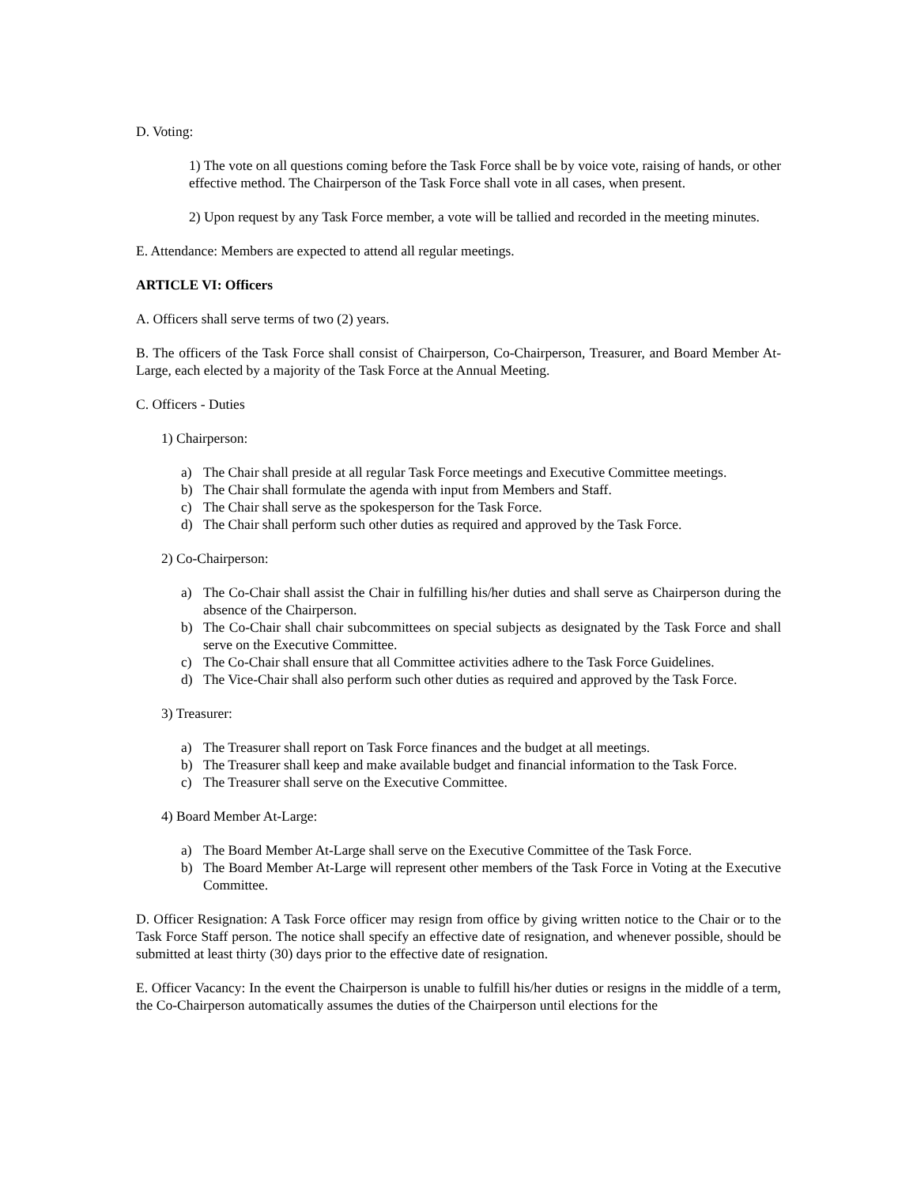D. Voting:
1) The vote on all questions coming before the Task Force shall be by voice vote, raising of hands, or other effective method. The Chairperson of the Task Force shall vote in all cases, when present.
2) Upon request by any Task Force member, a vote will be tallied and recorded in the meeting minutes.
E. Attendance: Members are expected to attend all regular meetings.
ARTICLE VI: Officers
A. Officers shall serve terms of two (2) years.
B. The officers of the Task Force shall consist of Chairperson, Co-Chairperson, Treasurer, and Board Member At-Large, each elected by a majority of the Task Force at the Annual Meeting.
C. Officers - Duties
1) Chairperson:
a) The Chair shall preside at all regular Task Force meetings and Executive Committee meetings.
b) The Chair shall formulate the agenda with input from Members and Staff.
c) The Chair shall serve as the spokesperson for the Task Force.
d) The Chair shall perform such other duties as required and approved by the Task Force.
2) Co-Chairperson:
a) The Co-Chair shall assist the Chair in fulfilling his/her duties and shall serve as Chairperson during the absence of the Chairperson.
b) The Co-Chair shall chair subcommittees on special subjects as designated by the Task Force and shall serve on the Executive Committee.
c) The Co-Chair shall ensure that all Committee activities adhere to the Task Force Guidelines.
d) The Vice-Chair shall also perform such other duties as required and approved by the Task Force.
3) Treasurer:
a) The Treasurer shall report on Task Force finances and the budget at all meetings.
b) The Treasurer shall keep and make available budget and financial information to the Task Force.
c) The Treasurer shall serve on the Executive Committee.
4) Board Member At-Large:
a) The Board Member At-Large shall serve on the Executive Committee of the Task Force.
b) The Board Member At-Large will represent other members of the Task Force in Voting at the Executive Committee.
D. Officer Resignation: A Task Force officer may resign from office by giving written notice to the Chair or to the Task Force Staff person. The notice shall specify an effective date of resignation, and whenever possible, should be submitted at least thirty (30) days prior to the effective date of resignation.
E. Officer Vacancy: In the event the Chairperson is unable to fulfill his/her duties or resigns in the middle of a term, the Co-Chairperson automatically assumes the duties of the Chairperson until elections for the